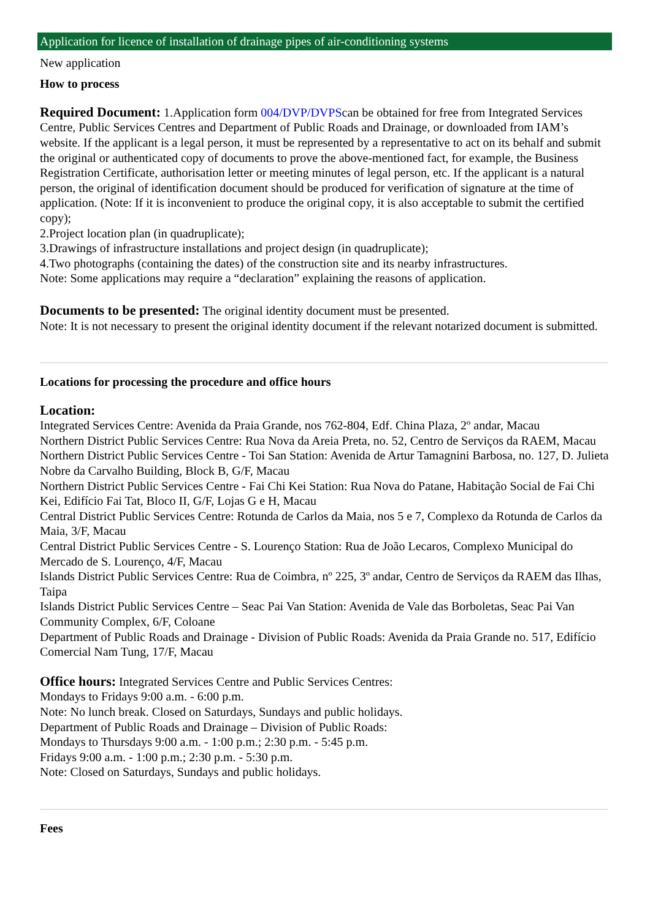Application for licence of installation of drainage pipes of air-conditioning systems
New application
How to process
Required Document: 1.Application form 004/DVP/DVPScan be obtained for free from Integrated Services Centre, Public Services Centres and Department of Public Roads and Drainage, or downloaded from IAM’s website. If the applicant is a legal person, it must be represented by a representative to act on its behalf and submit the original or authenticated copy of documents to prove the above-mentioned fact, for example, the Business Registration Certificate, authorisation letter or meeting minutes of legal person, etc. If the applicant is a natural person, the original of identification document should be produced for verification of signature at the time of application. (Note: If it is inconvenient to produce the original copy, it is also acceptable to submit the certified copy);
2.Project location plan (in quadruplicate);
3.Drawings of infrastructure installations and project design (in quadruplicate);
4.Two photographs (containing the dates) of the construction site and its nearby infrastructures.
Note: Some applications may require a “declaration” explaining the reasons of application.
Documents to be presented: The original identity document must be presented.
Note: It is not necessary to present the original identity document if the relevant notarized document is submitted.
Locations for processing the procedure and office hours
Location:
Integrated Services Centre: Avenida da Praia Grande, nos 762-804, Edf. China Plaza, 2º andar, Macau
Northern District Public Services Centre: Rua Nova da Areia Preta, no. 52, Centro de Serviços da RAEM, Macau
Northern District Public Services Centre - Toi San Station: Avenida de Artur Tamagnini Barbosa, no. 127, D. Julieta Nobre da Carvalho Building, Block B, G/F, Macau
Northern District Public Services Centre - Fai Chi Kei Station: Rua Nova do Patane, Habitação Social de Fai Chi Kei, Edifício Fai Tat, Bloco II, G/F, Lojas G e H, Macau
Central District Public Services Centre: Rotunda de Carlos da Maia, nos 5 e 7, Complexo da Rotunda de Carlos da Maia, 3/F, Macau
Central District Public Services Centre - S. Lourenço Station: Rua de João Lecaros, Complexo Municipal do Mercado de S. Lourenço, 4/F, Macau
Islands District Public Services Centre: Rua de Coimbra, nº 225, 3º andar, Centro de Serviços da RAEM das Ilhas, Taipa
Islands District Public Services Centre – Seac Pai Van Station: Avenida de Vale das Borboletas, Seac Pai Van Community Complex, 6/F, Coloane
Department of Public Roads and Drainage - Division of Public Roads: Avenida da Praia Grande no. 517, Edifício Comercial Nam Tung, 17/F, Macau
Office hours: Integrated Services Centre and Public Services Centres:
Mondays to Fridays 9:00 a.m. - 6:00 p.m.
Note: No lunch break. Closed on Saturdays, Sundays and public holidays.
Department of Public Roads and Drainage – Division of Public Roads:
Mondays to Thursdays 9:00 a.m. - 1:00 p.m.; 2:30 p.m. - 5:45 p.m.
Fridays 9:00 a.m. - 1:00 p.m.; 2:30 p.m. - 5:30 p.m.
Note: Closed on Saturdays, Sundays and public holidays.
Fees